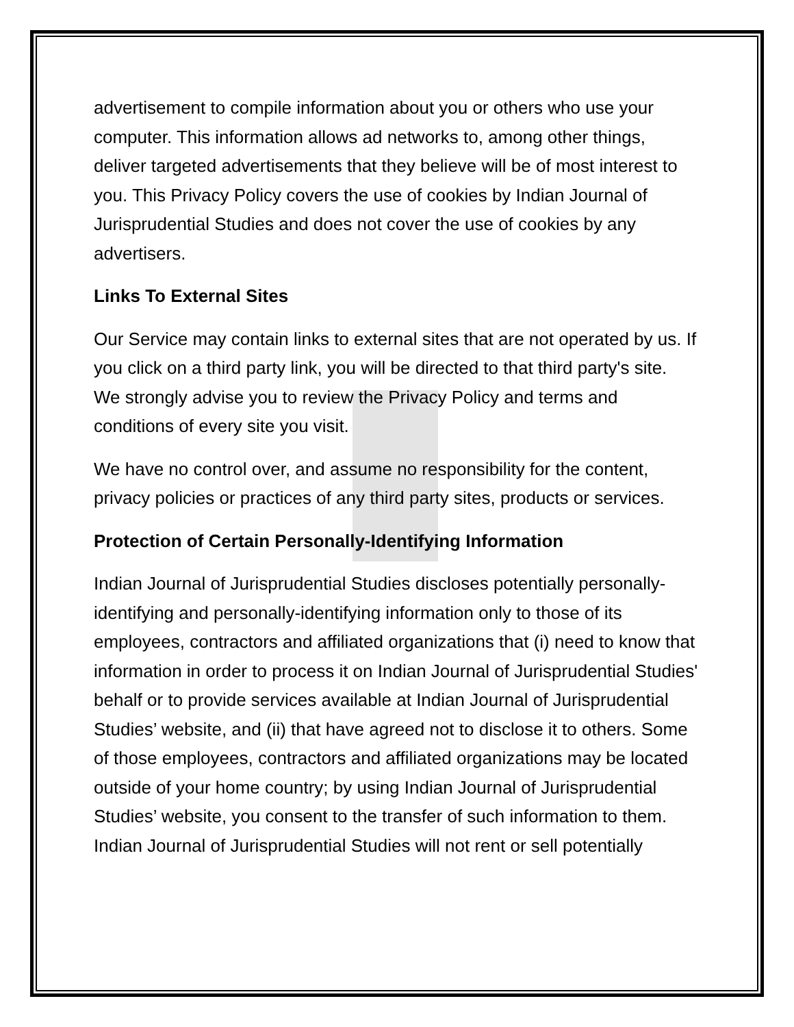advertisement to compile information about you or others who use your computer. This information allows ad networks to, among other things, deliver targeted advertisements that they believe will be of most interest to you. This Privacy Policy covers the use of cookies by Indian Journal of Jurisprudential Studies and does not cover the use of cookies by any advertisers.
Links To External Sites
Our Service may contain links to external sites that are not operated by us. If you click on a third party link, you will be directed to that third party's site. We strongly advise you to review the Privacy Policy and terms and conditions of every site you visit.
We have no control over, and assume no responsibility for the content, privacy policies or practices of any third party sites, products or services.
Protection of Certain Personally-Identifying Information
Indian Journal of Jurisprudential Studies discloses potentially personally-identifying and personally-identifying information only to those of its employees, contractors and affiliated organizations that (i) need to know that information in order to process it on Indian Journal of Jurisprudential Studies' behalf or to provide services available at Indian Journal of Jurisprudential Studies’ website, and (ii) that have agreed not to disclose it to others. Some of those employees, contractors and affiliated organizations may be located outside of your home country; by using Indian Journal of Jurisprudential Studies’ website, you consent to the transfer of such information to them. Indian Journal of Jurisprudential Studies will not rent or sell potentially